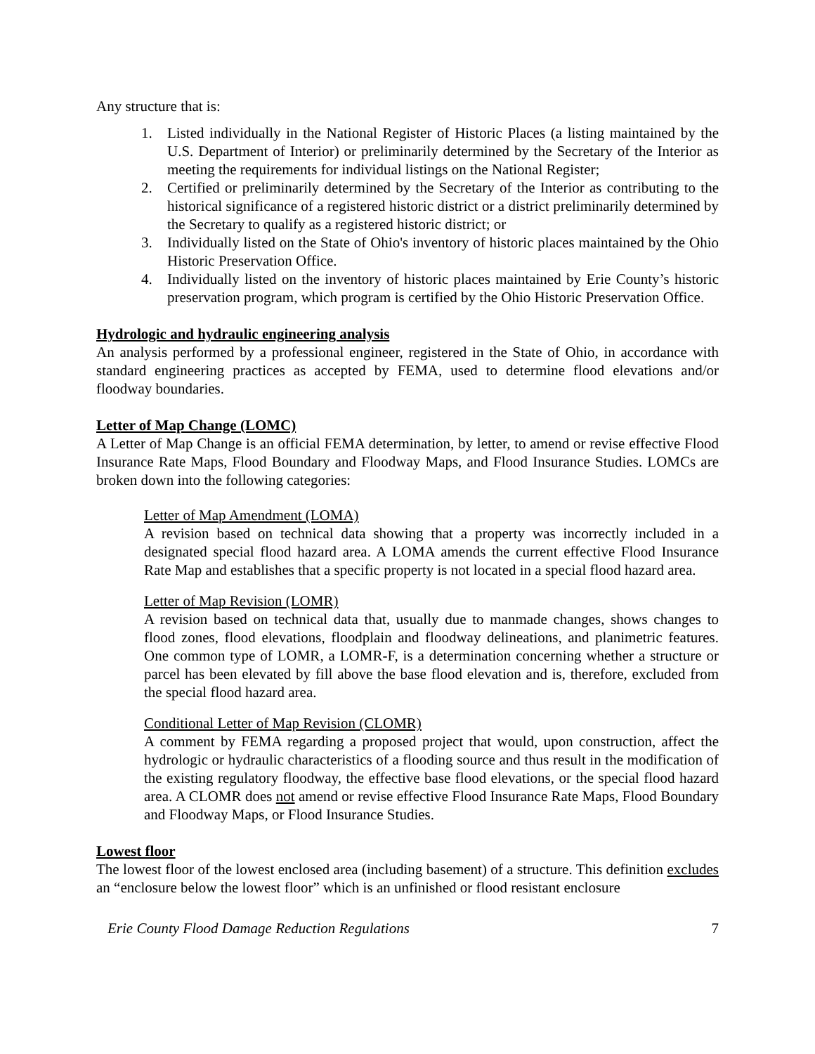Any structure that is:
1. Listed individually in the National Register of Historic Places (a listing maintained by the U.S. Department of Interior) or preliminarily determined by the Secretary of the Interior as meeting the requirements for individual listings on the National Register;
2. Certified or preliminarily determined by the Secretary of the Interior as contributing to the historical significance of a registered historic district or a district preliminarily determined by the Secretary to qualify as a registered historic district; or
3. Individually listed on the State of Ohio's inventory of historic places maintained by the Ohio Historic Preservation Office.
4. Individually listed on the inventory of historic places maintained by Erie County’s historic preservation program, which program is certified by the Ohio Historic Preservation Office.
Hydrologic and hydraulic engineering analysis
An analysis performed by a professional engineer, registered in the State of Ohio, in accordance with standard engineering practices as accepted by FEMA, used to determine flood elevations and/or floodway boundaries.
Letter of Map Change (LOMC)
A Letter of Map Change is an official FEMA determination, by letter, to amend or revise effective Flood Insurance Rate Maps, Flood Boundary and Floodway Maps, and Flood Insurance Studies. LOMCs are broken down into the following categories:
Letter of Map Amendment (LOMA)
A revision based on technical data showing that a property was incorrectly included in a designated special flood hazard area. A LOMA amends the current effective Flood Insurance Rate Map and establishes that a specific property is not located in a special flood hazard area.
Letter of Map Revision (LOMR)
A revision based on technical data that, usually due to manmade changes, shows changes to flood zones, flood elevations, floodplain and floodway delineations, and planimetric features. One common type of LOMR, a LOMR-F, is a determination concerning whether a structure or parcel has been elevated by fill above the base flood elevation and is, therefore, excluded from the special flood hazard area.
Conditional Letter of Map Revision (CLOMR)
A comment by FEMA regarding a proposed project that would, upon construction, affect the hydrologic or hydraulic characteristics of a flooding source and thus result in the modification of the existing regulatory floodway, the effective base flood elevations, or the special flood hazard area. A CLOMR does not amend or revise effective Flood Insurance Rate Maps, Flood Boundary and Floodway Maps, or Flood Insurance Studies.
Lowest floor
The lowest floor of the lowest enclosed area (including basement) of a structure. This definition excludes an “enclosure below the lowest floor” which is an unfinished or flood resistant enclosure
Erie County Flood Damage Reduction Regulations 7